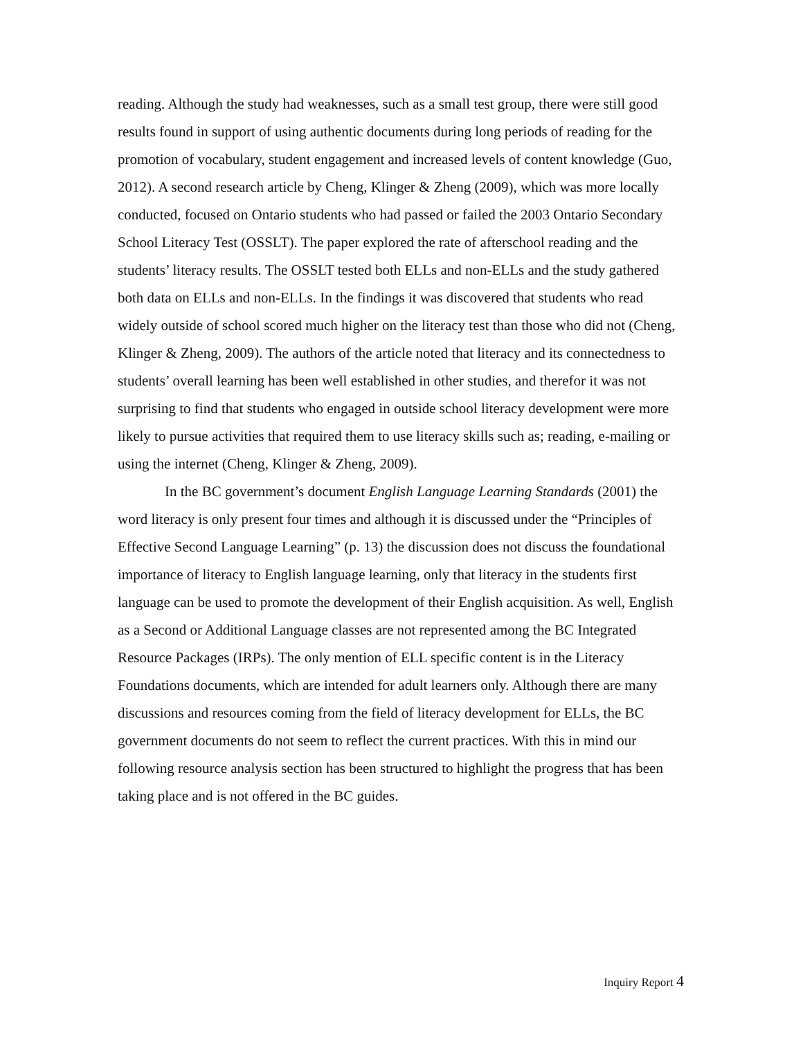reading. Although the study had weaknesses, such as a small test group, there were still good results found in support of using authentic documents during long periods of reading for the promotion of vocabulary, student engagement and increased levels of content knowledge (Guo, 2012). A second research article by Cheng, Klinger & Zheng (2009), which was more locally conducted, focused on Ontario students who had passed or failed the 2003 Ontario Secondary School Literacy Test (OSSLT). The paper explored the rate of afterschool reading and the students’ literacy results. The OSSLT tested both ELLs and non-ELLs and the study gathered both data on ELLs and non-ELLs. In the findings it was discovered that students who read widely outside of school scored much higher on the literacy test than those who did not (Cheng, Klinger & Zheng, 2009). The authors of the article noted that literacy and its connectedness to students’ overall learning has been well established in other studies, and therefor it was not surprising to find that students who engaged in outside school literacy development were more likely to pursue activities that required them to use literacy skills such as; reading, e-mailing or using the internet (Cheng, Klinger & Zheng, 2009).
In the BC government’s document English Language Learning Standards (2001) the word literacy is only present four times and although it is discussed under the “Principles of Effective Second Language Learning” (p. 13) the discussion does not discuss the foundational importance of literacy to English language learning, only that literacy in the students first language can be used to promote the development of their English acquisition. As well, English as a Second or Additional Language classes are not represented among the BC Integrated Resource Packages (IRPs). The only mention of ELL specific content is in the Literacy Foundations documents, which are intended for adult learners only. Although there are many discussions and resources coming from the field of literacy development for ELLs, the BC government documents do not seem to reflect the current practices. With this in mind our following resource analysis section has been structured to highlight the progress that has been taking place and is not offered in the BC guides.
Inquiry Report 4